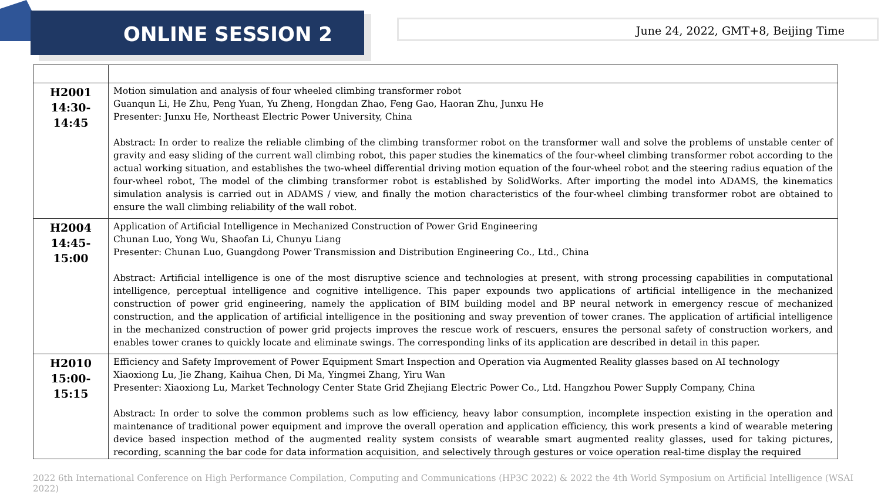ONLINE SESSION 2 June 24, 2022, GMT+8, Beijing Time
| H2001 14:30-14:45 | Motion simulation and analysis of four wheeled climbing transformer robot Guanqun Li, He Zhu, Peng Yuan, Yu Zheng, Hongdan Zhao, Feng Gao, Haoran Zhu, Junxu He Presenter: Junxu He, Northeast Electric Power University, China Abstract: In order to realize the reliable climbing of the climbing transformer robot on the transformer wall and solve the problems of unstable center of gravity and easy sliding of the current wall climbing robot, this paper studies the kinematics of the four-wheel climbing transformer robot according to the actual working situation, and establishes the two-wheel differential driving motion equation of the four-wheel robot and the steering radius equation of the four-wheel robot, The model of the climbing transformer robot is established by SolidWorks. After importing the model into ADAMS, the kinematics simulation analysis is carried out in ADAMS / view, and finally the motion characteristics of the four-wheel climbing transformer robot are obtained to ensure the wall climbing reliability of the wall robot. |
| H2004 14:45-15:00 | Application of Artificial Intelligence in Mechanized Construction of Power Grid Engineering Chunan Luo, Yong Wu, Shaofan Li, Chunyu Liang Presenter: Chunan Luo, Guangdong Power Transmission and Distribution Engineering Co., Ltd., China Abstract: Artificial intelligence is one of the most disruptive science and technologies at present, with strong processing capabilities in computational intelligence, perceptual intelligence and cognitive intelligence. This paper expounds two applications of artificial intelligence in the mechanized construction of power grid engineering, namely the application of BIM building model and BP neural network in emergency rescue of mechanized construction, and the application of artificial intelligence in the positioning and sway prevention of tower cranes. The application of artificial intelligence in the mechanized construction of power grid projects improves the rescue work of rescuers, ensures the personal safety of construction workers, and enables tower cranes to quickly locate and eliminate swings. The corresponding links of its application are described in detail in this paper. |
| H2010 15:00-15:15 | Efficiency and Safety Improvement of Power Equipment Smart Inspection and Operation via Augmented Reality glasses based on AI technology Xiaoxiong Lu, Jie Zhang, Kaihua Chen, Di Ma, Yingmei Zhang, Yiru Wan Presenter: Xiaoxiong Lu, Market Technology Center State Grid Zhejiang Electric Power Co., Ltd. Hangzhou Power Supply Company, China Abstract: In order to solve the common problems such as low efficiency, heavy labor consumption, incomplete inspection existing in the operation and maintenance of traditional power equipment and improve the overall operation and application efficiency, this work presents a kind of wearable metering device based inspection method of the augmented reality system consists of wearable smart augmented reality glasses, used for taking pictures, recording, scanning the bar code for data information acquisition, and selectively through gestures or voice operation real-time display the required |
2022 6th International Conference on High Performance Compilation, Computing and Communications (HP3C 2022) & 2022 the 4th World Symposium on Artificial Intelligence (WSAI 2022)